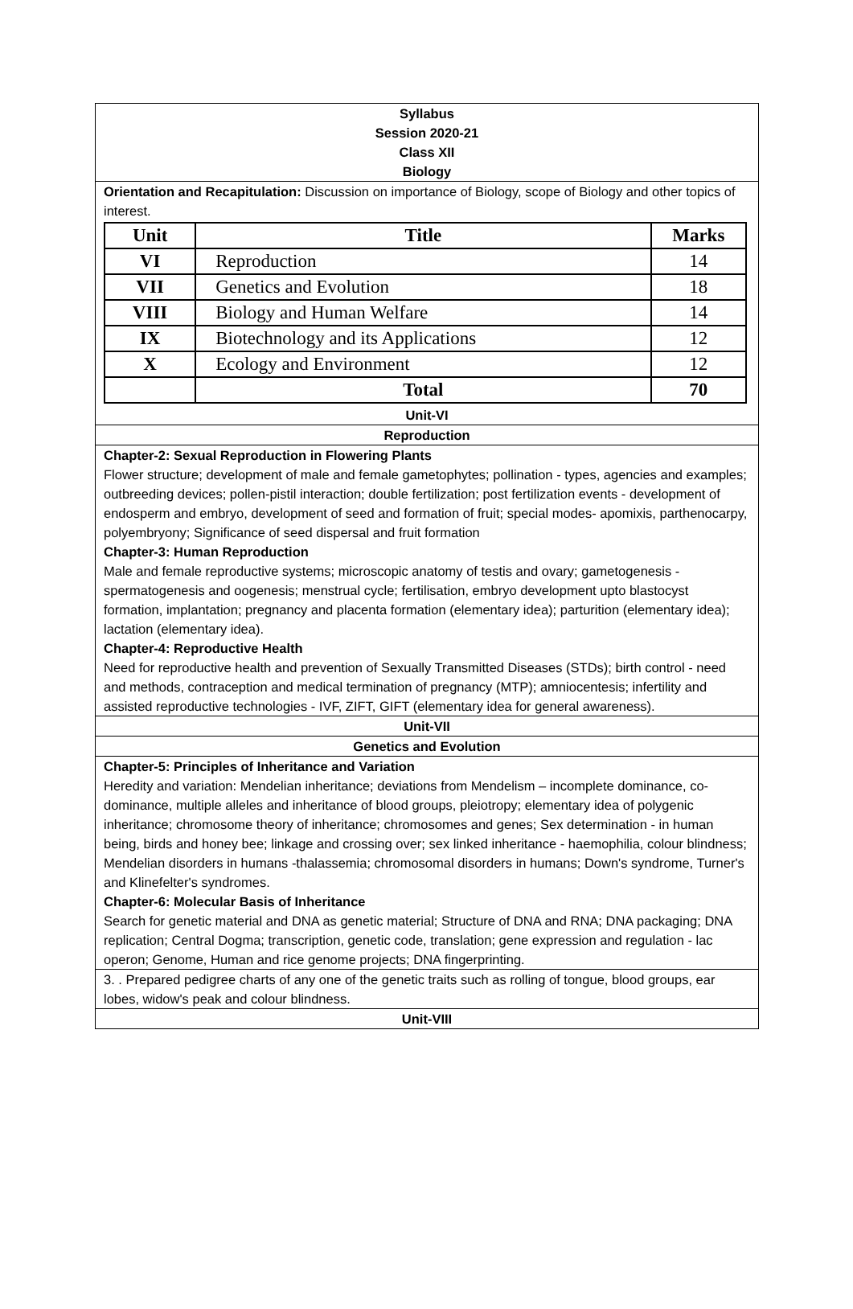Syllabus
Session 2020-21
Class XII
Biology
Orientation and Recapitulation: Discussion on importance of Biology, scope of Biology and other topics of interest.
| Unit | Title | Marks |
| --- | --- | --- |
| VI | Reproduction | 14 |
| VII | Genetics and Evolution | 18 |
| VIII | Biology and Human Welfare | 14 |
| IX | Biotechnology and its Applications | 12 |
| X | Ecology and Environment | 12 |
| | Total | 70 |
Unit-VI
Reproduction
Chapter-2: Sexual Reproduction in Flowering Plants
Flower structure; development of male and female gametophytes; pollination - types, agencies and examples; outbreeding devices; pollen-pistil interaction; double fertilization; post fertilization events - development of endosperm and embryo, development of seed and formation of fruit; special modes- apomixis, parthenocarpy, polyembryony; Significance of seed dispersal and fruit formation
Chapter-3: Human Reproduction
Male and female reproductive systems; microscopic anatomy of testis and ovary; gametogenesis - spermatogenesis and oogenesis; menstrual cycle; fertilisation, embryo development upto blastocyst formation, implantation; pregnancy and placenta formation (elementary idea); parturition (elementary idea); lactation (elementary idea).
Chapter-4: Reproductive Health
Need for reproductive health and prevention of Sexually Transmitted Diseases (STDs); birth control - need and methods, contraception and medical termination of pregnancy (MTP); amniocentesis; infertility and assisted reproductive technologies - IVF, ZIFT, GIFT (elementary idea for general awareness).
Unit-VII
Genetics and Evolution
Chapter-5: Principles of Inheritance and Variation
Heredity and variation: Mendelian inheritance; deviations from Mendelism – incomplete dominance, co-dominance, multiple alleles and inheritance of blood groups, pleiotropy; elementary idea of polygenic inheritance; chromosome theory of inheritance; chromosomes and genes; Sex determination - in human being, birds and honey bee; linkage and crossing over; sex linked inheritance - haemophilia, colour blindness; Mendelian disorders in humans -thalassemia; chromosomal disorders in humans; Down's syndrome, Turner's and Klinefelter's syndromes.
Chapter-6: Molecular Basis of Inheritance
Search for genetic material and DNA as genetic material; Structure of DNA and RNA; DNA packaging; DNA replication; Central Dogma; transcription, genetic code, translation; gene expression and regulation - lac operon; Genome, Human and rice genome projects; DNA fingerprinting.
3. . Prepared pedigree charts of any one of the genetic traits such as rolling of tongue, blood groups, ear lobes, widow's peak and colour blindness.
Unit-VIII